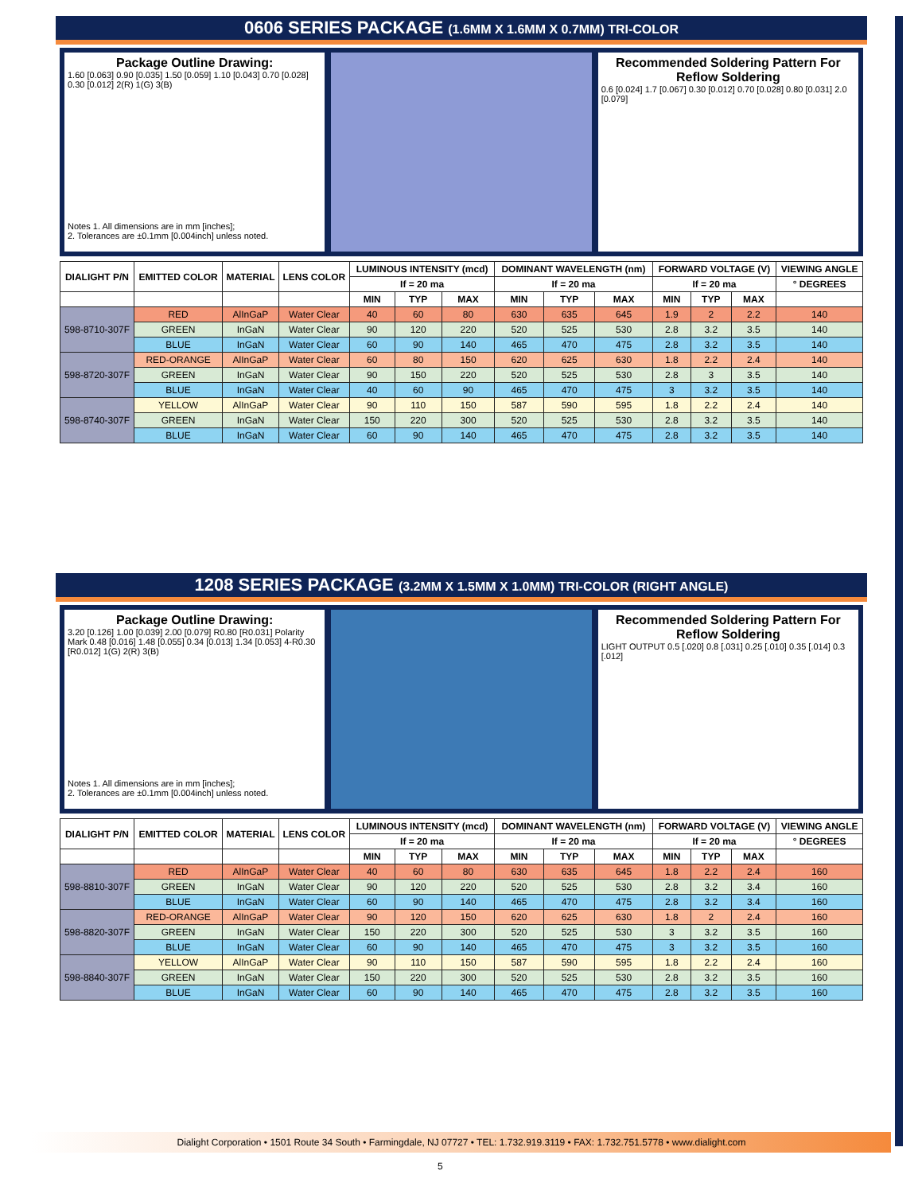0606 SERIES PACKAGE (1.6MM X 1.6MM X 0.7MM) TRI-COLOR
Package Outline Drawing:
1.60 [0.063] 0.90 [0.035] 1.50 [0.059] 1.10 [0.043] 0.70 [0.028] 0.30 [0.012] 2(R) 1(G) 3(B)
Notes 1. All dimensions are in mm [inches];
2. Tolerances are ±0.1mm [0.004inch] unless noted.
Recommended Soldering Pattern For Reflow Soldering
0.6 [0.024] 1.7 [0.067] 0.30 [0.012] 0.70 [0.028] 0.80 [0.031] 2.0 [0.079]
| DIALIGHT P/N | EMITTED COLOR | MATERIAL | LENS COLOR | LUMINOUS INTENSITY (mcd) | | | DOMINANT WAVELENGTH (nm) | | | FORWARD VOLTAGE (V) | | | VIEWING ANGLE |
| --- | --- | --- | --- | --- | --- | --- | --- | --- | --- | --- | --- | --- | --- |
| | | | | If = 20 ma | | | If = 20 ma | | | If = 20 ma | | | ° DEGREES |
| | | | | MIN | TYP | MAX | MIN | TYP | MAX | MIN | TYP | MAX | |
| 598-8710-307F | RED | AlInGaP | Water Clear | 40 | 60 | 80 | 630 | 635 | 645 | 1.9 | 2 | 2.2 | 140 |
| | GREEN | InGaN | Water Clear | 90 | 120 | 220 | 520 | 525 | 530 | 2.8 | 3.2 | 3.5 | 140 |
| | BLUE | InGaN | Water Clear | 60 | 90 | 140 | 465 | 470 | 475 | 2.8 | 3.2 | 3.5 | 140 |
| 598-8720-307F | RED-ORANGE | AlInGaP | Water Clear | 60 | 80 | 150 | 620 | 625 | 630 | 1.8 | 2.2 | 2.4 | 140 |
| | GREEN | InGaN | Water Clear | 90 | 150 | 220 | 520 | 525 | 530 | 2.8 | 3 | 3.5 | 140 |
| | BLUE | InGaN | Water Clear | 40 | 60 | 90 | 465 | 470 | 475 | 3 | 3.2 | 3.5 | 140 |
| 598-8740-307F | YELLOW | AlInGaP | Water Clear | 90 | 110 | 150 | 587 | 590 | 595 | 1.8 | 2.2 | 2.4 | 140 |
| | GREEN | InGaN | Water Clear | 150 | 220 | 300 | 520 | 525 | 530 | 2.8 | 3.2 | 3.5 | 140 |
| | BLUE | InGaN | Water Clear | 60 | 90 | 140 | 465 | 470 | 475 | 2.8 | 3.2 | 3.5 | 140 |
1208 SERIES PACKAGE (3.2MM X 1.5MM X 1.0MM) TRI-COLOR (RIGHT ANGLE)
Package Outline Drawing:
3.20 [0.126] 1.00 [0.039] 2.00 [0.079] R0.80 [R0.031] Polarity Mark 0.48 [0.016] 1.48 [0.055] 0.34 [0.013] 1.34 [0.053] 4-R0.30 [R0.012] 1(G) 2(R) 3(B)
Notes 1. All dimensions are in mm [inches];
2. Tolerances are ±0.1mm [0.004inch] unless noted.
Recommended Soldering Pattern For Reflow Soldering
LIGHT OUTPUT 0.5 [.020] 0.8 [.031] 0.25 [.010] 0.35 [.014] 0.3 [.012]
| DIALIGHT P/N | EMITTED COLOR | MATERIAL | LENS COLOR | LUMINOUS INTENSITY (mcd) | | | DOMINANT WAVELENGTH (nm) | | | FORWARD VOLTAGE (V) | | | VIEWING ANGLE |
| --- | --- | --- | --- | --- | --- | --- | --- | --- | --- | --- | --- | --- | --- |
| | | | | If = 20 ma | | | If = 20 ma | | | If = 20 ma | | | ° DEGREES |
| | | | | MIN | TYP | MAX | MIN | TYP | MAX | MIN | TYP | MAX | |
| 598-8810-307F | RED | AlInGaP | Water Clear | 40 | 60 | 80 | 630 | 635 | 645 | 1.8 | 2.2 | 2.4 | 160 |
| | GREEN | InGaN | Water Clear | 90 | 120 | 220 | 520 | 525 | 530 | 2.8 | 3.2 | 3.4 | 160 |
| | BLUE | InGaN | Water Clear | 60 | 90 | 140 | 465 | 470 | 475 | 2.8 | 3.2 | 3.4 | 160 |
| 598-8820-307F | RED-ORANGE | AlInGaP | Water Clear | 90 | 120 | 150 | 620 | 625 | 630 | 1.8 | 2 | 2.4 | 160 |
| | GREEN | InGaN | Water Clear | 150 | 220 | 300 | 520 | 525 | 530 | 3 | 3.2 | 3.5 | 160 |
| | BLUE | InGaN | Water Clear | 60 | 90 | 140 | 465 | 470 | 475 | 3 | 3.2 | 3.5 | 160 |
| 598-8840-307F | YELLOW | AlInGaP | Water Clear | 90 | 110 | 150 | 587 | 590 | 595 | 1.8 | 2.2 | 2.4 | 160 |
| | GREEN | InGaN | Water Clear | 150 | 220 | 300 | 520 | 525 | 530 | 2.8 | 3.2 | 3.5 | 160 |
| | BLUE | InGaN | Water Clear | 60 | 90 | 140 | 465 | 470 | 475 | 2.8 | 3.2 | 3.5 | 160 |
Dialight Corporation • 1501 Route 34 South • Farmingdale, NJ 07727 • TEL: 1.732.919.3119 • FAX: 1.732.751.5778 • www.dialight.com
5